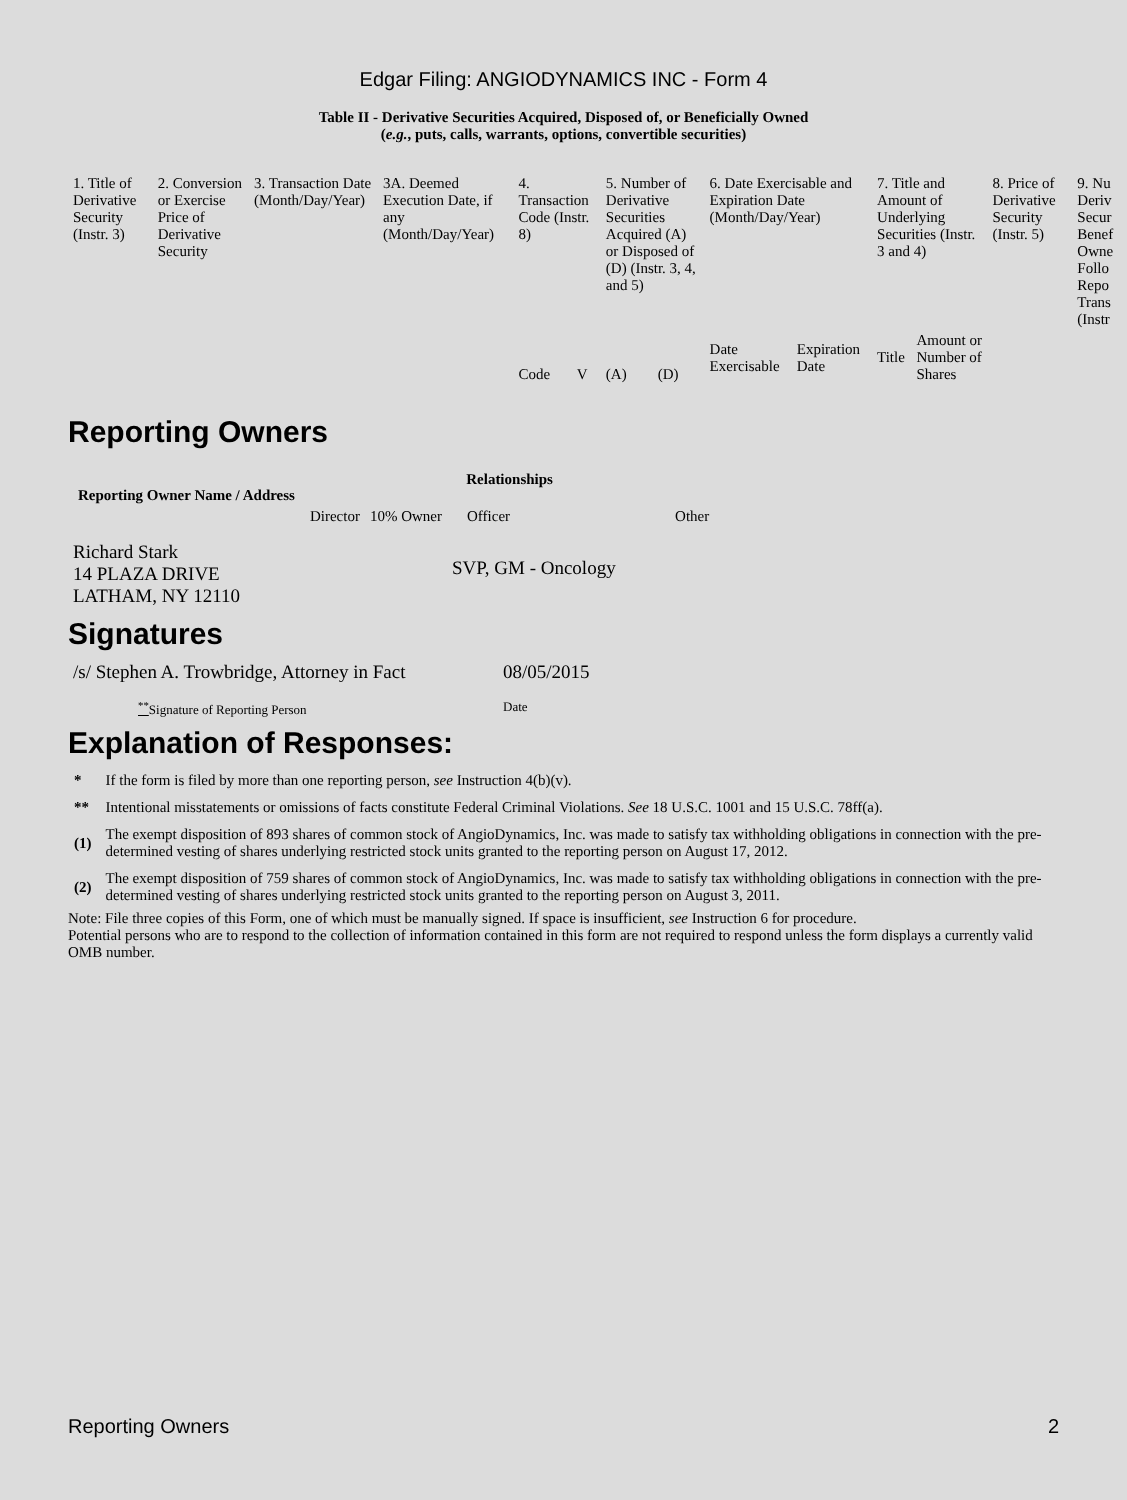Edgar Filing: ANGIODYNAMICS INC - Form 4
Table II - Derivative Securities Acquired, Disposed of, or Beneficially Owned
(e.g., puts, calls, warrants, options, convertible securities)
| 1. Title of Derivative Security (Instr. 3) | 2. Conversion or Exercise Price of Derivative Security | 3. Transaction Date (Month/Day/Year) | 3A. Deemed Execution Date, if any (Month/Day/Year) | 4. Transaction Code (Instr. 8) | | 5. Number of Derivative Securities Acquired (A) or Disposed of (D) (Instr. 3, 4, and 5) | | 6. Date Exercisable and Expiration Date (Month/Day/Year) | | 7. Title and Amount of Underlying Securities (Instr. 3 and 4) | | 8. Price of Derivative Security (Instr. 5) | 9. Nu Deriv Secur Benef Owne Follo Repo Trans (Instr |
| | | | | Code | V | (A) | (D) | Date Exercisable | Expiration Date | Title | Amount or Number of Shares | | |
Reporting Owners
| Reporting Owner Name / Address | Relationships | | | |
| --- | --- | --- | --- | --- |
| | Director | 10% Owner | Officer | Other |
| Richard Stark 14 PLAZA DRIVE LATHAM, NY 12110 | | | SVP, GM - Oncology | |
Signatures
| /s/ Stephen A. Trowbridge, Attorney in Fact | 08/05/2015 |
| <sup>**</sup> Signature of Reporting Person | Date |
Explanation of Responses:
| * | If the form is filed by more than one reporting person, see Instruction 4(b)(v). |
| ** | Intentional misstatements or omissions of facts constitute Federal Criminal Violations. See 18 U.S.C. 1001 and 15 U.S.C. 78ff(a). |
| (1) | The exempt disposition of 893 shares of common stock of AngioDynamics, Inc. was made to satisfy tax withholding obligations in connection with the pre-determined vesting of shares underlying restricted stock units granted to the reporting person on August 17, 2012. |
| (2) | The exempt disposition of 759 shares of common stock of AngioDynamics, Inc. was made to satisfy tax withholding obligations in connection with the pre-determined vesting of shares underlying restricted stock units granted to the reporting person on August 3, 2011. |
Note: File three copies of this Form, one of which must be manually signed. If space is insufficient, see Instruction 6 for procedure.
Potential persons who are to respond to the collection of information contained in this form are not required to respond unless the form displays a currently valid OMB number.
Reporting Owners 2